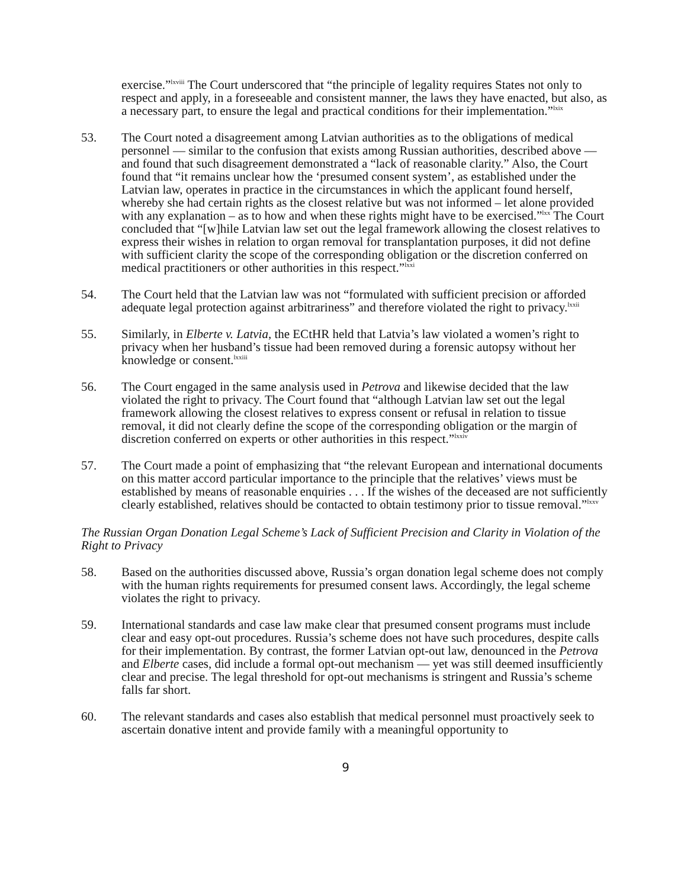exercise.”<sup>lxviii</sup> The Court underscored that “the principle of legality requires States not only to respect and apply, in a foreseeable and consistent manner, the laws they have enacted, but also, as a necessary part, to ensure the legal and practical conditions for their implementation.”<sup>lxix</sup>
53. The Court noted a disagreement among Latvian authorities as to the obligations of medical personnel — similar to the confusion that exists among Russian authorities, described above — and found that such disagreement demonstrated a “lack of reasonable clarity.” Also, the Court found that “it remains unclear how the ‘presumed consent system’, as established under the Latvian law, operates in practice in the circumstances in which the applicant found herself, whereby she had certain rights as the closest relative but was not informed – let alone provided with any explanation – as to how and when these rights might have to be exercised.”<sup>lxx</sup> The Court concluded that “[w]hile Latvian law set out the legal framework allowing the closest relatives to express their wishes in relation to organ removal for transplantation purposes, it did not define with sufficient clarity the scope of the corresponding obligation or the discretion conferred on medical practitioners or other authorities in this respect.”<sup>lxxi</sup>
54. The Court held that the Latvian law was not “formulated with sufficient precision or afforded adequate legal protection against arbitrariness” and therefore violated the right to privacy.<sup>lxxii</sup>
55. Similarly, in Elberte v. Latvia, the ECtHR held that Latvia’s law violated a women’s right to privacy when her husband’s tissue had been removed during a forensic autopsy without her knowledge or consent.<sup>lxxiii</sup>
56. The Court engaged in the same analysis used in Petrova and likewise decided that the law violated the right to privacy. The Court found that “although Latvian law set out the legal framework allowing the closest relatives to express consent or refusal in relation to tissue removal, it did not clearly define the scope of the corresponding obligation or the margin of discretion conferred on experts or other authorities in this respect.”<sup>lxxiv</sup>
57. The Court made a point of emphasizing that “the relevant European and international documents on this matter accord particular importance to the principle that the relatives’ views must be established by means of reasonable enquiries . . . If the wishes of the deceased are not sufficiently clearly established, relatives should be contacted to obtain testimony prior to tissue removal.”<sup>lxxv</sup>
The Russian Organ Donation Legal Scheme’s Lack of Sufficient Precision and Clarity in Violation of the Right to Privacy
58. Based on the authorities discussed above, Russia’s organ donation legal scheme does not comply with the human rights requirements for presumed consent laws. Accordingly, the legal scheme violates the right to privacy.
59. International standards and case law make clear that presumed consent programs must include clear and easy opt-out procedures. Russia’s scheme does not have such procedures, despite calls for their implementation. By contrast, the former Latvian opt-out law, denounced in the Petrova and Elberte cases, did include a formal opt-out mechanism — yet was still deemed insufficiently clear and precise. The legal threshold for opt-out mechanisms is stringent and Russia’s scheme falls far short.
60. The relevant standards and cases also establish that medical personnel must proactively seek to ascertain donative intent and provide family with a meaningful opportunity to
9